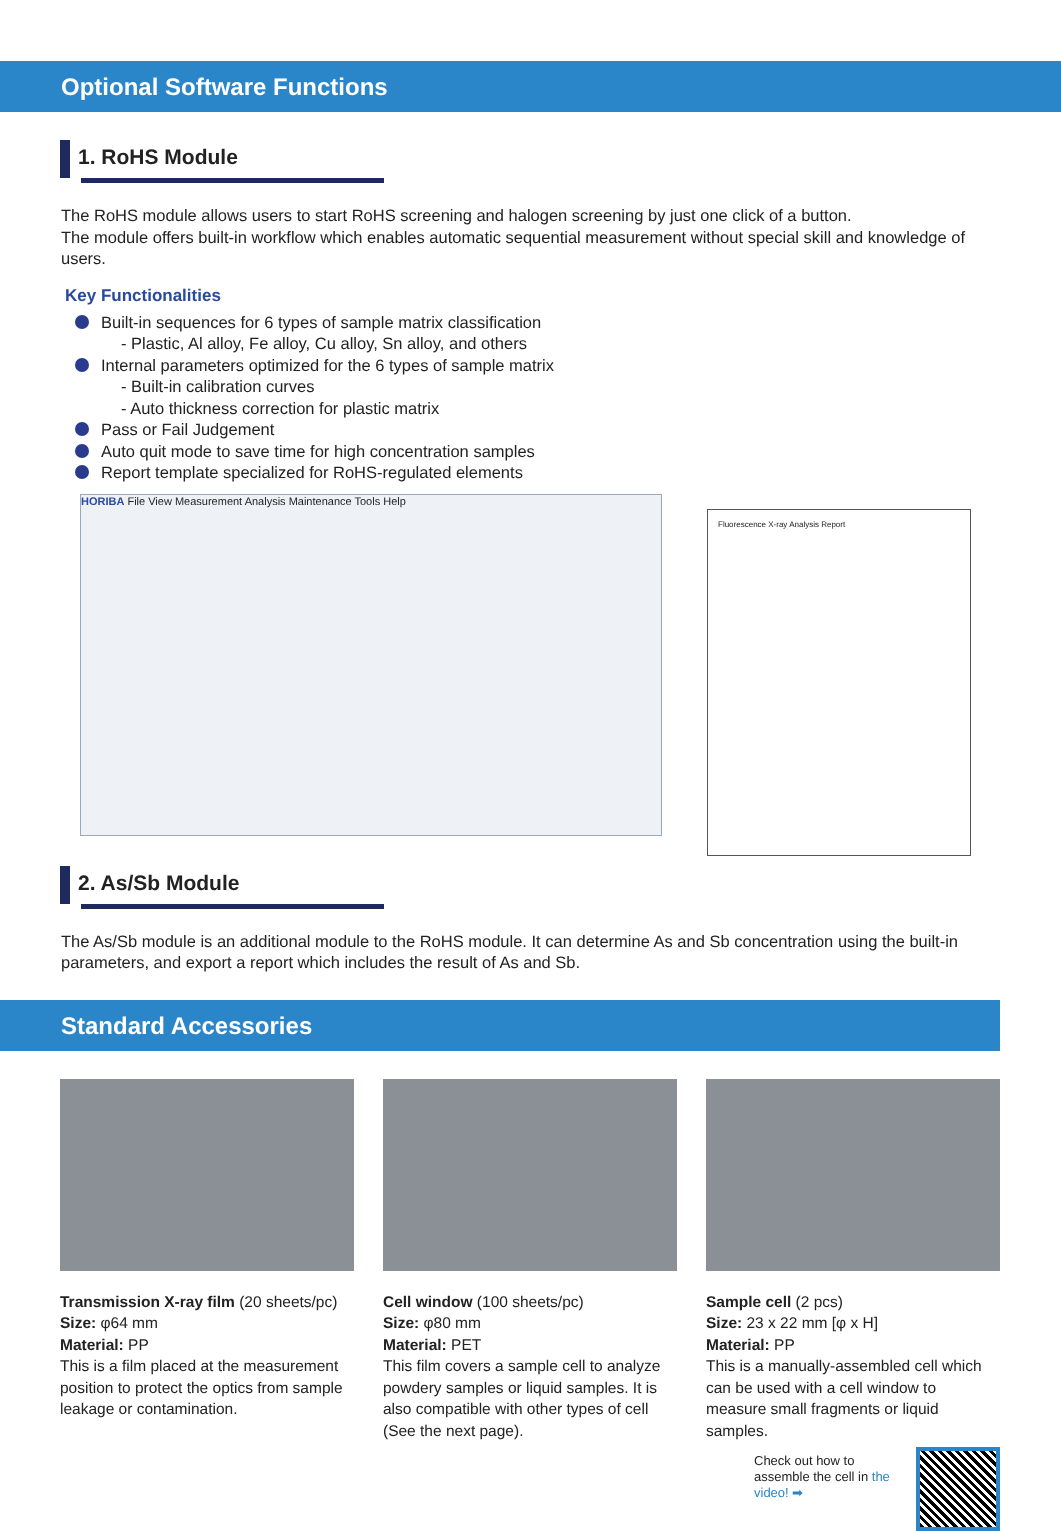Optional Software Functions
1. RoHS Module
The RoHS module allows users to start RoHS screening and halogen screening by just one click of a button.
The module offers built-in workflow which enables automatic sequential measurement without special skill and knowledge of users.
Key Functionalities
Built-in sequences for 6 types of sample matrix classification
- Plastic, Al alloy, Fe alloy, Cu alloy, Sn alloy, and others
Internal parameters optimized for the 6 types of sample matrix
- Built-in calibration curves
- Auto thickness correction for plastic matrix
Pass or Fail Judgement
Auto quit mode to save time for high concentration samples
Report template specialized for RoHS-regulated elements
HORIBA File View Measurement Analysis Maintenance Tools Help
Fluorescence X-ray Analysis Report
2. As/Sb Module
The As/Sb module is an additional module to the RoHS module. It can determine As and Sb concentration using the built-in parameters, and export a report which includes the result of As and Sb.
Standard Accessories
Transmission X-ray film (20 sheets/pc)
Size: φ64 mm
Material: PP
This is a film placed at the measurement position to protect the optics from sample leakage or contamination.
Cell window (100 sheets/pc)
Size: φ80 mm
Material: PET
This film covers a sample cell to analyze powdery samples or liquid samples. It is also compatible with other types of cell (See the next page).
Sample cell (2 pcs)
Size: 23 x 22 mm [φ x H]
Material: PP
This is a manually-assembled cell which can be used with a cell window to measure small fragments or liquid samples.
Check out how to assemble the cell in the video! ➡